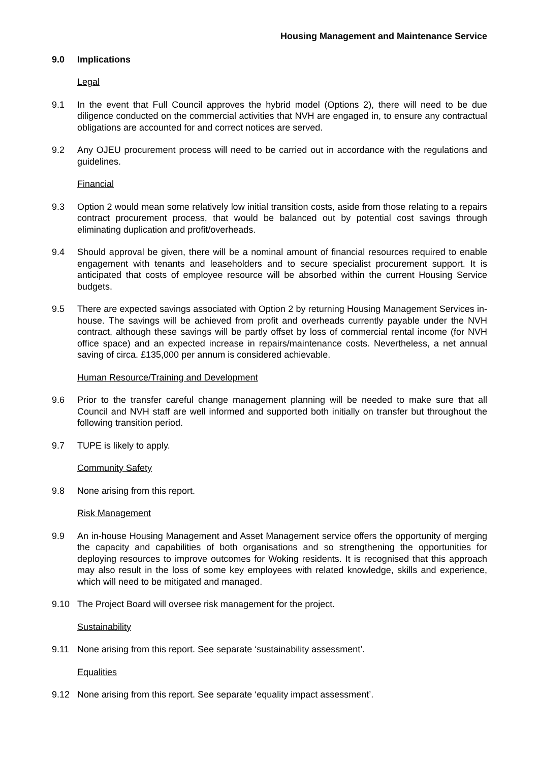Housing Management and Maintenance Service
9.0 Implications
Legal
9.1 In the event that Full Council approves the hybrid model (Options 2), there will need to be due diligence conducted on the commercial activities that NVH are engaged in, to ensure any contractual obligations are accounted for and correct notices are served.
9.2 Any OJEU procurement process will need to be carried out in accordance with the regulations and guidelines.
Financial
9.3 Option 2 would mean some relatively low initial transition costs, aside from those relating to a repairs contract procurement process, that would be balanced out by potential cost savings through eliminating duplication and profit/overheads.
9.4 Should approval be given, there will be a nominal amount of financial resources required to enable engagement with tenants and leaseholders and to secure specialist procurement support. It is anticipated that costs of employee resource will be absorbed within the current Housing Service budgets.
9.5 There are expected savings associated with Option 2 by returning Housing Management Services in-house. The savings will be achieved from profit and overheads currently payable under the NVH contract, although these savings will be partly offset by loss of commercial rental income (for NVH office space) and an expected increase in repairs/maintenance costs. Nevertheless, a net annual saving of circa. £135,000 per annum is considered achievable.
Human Resource/Training and Development
9.6 Prior to the transfer careful change management planning will be needed to make sure that all Council and NVH staff are well informed and supported both initially on transfer but throughout the following transition period.
9.7 TUPE is likely to apply.
Community Safety
9.8 None arising from this report.
Risk Management
9.9 An in-house Housing Management and Asset Management service offers the opportunity of merging the capacity and capabilities of both organisations and so strengthening the opportunities for deploying resources to improve outcomes for Woking residents. It is recognised that this approach may also result in the loss of some key employees with related knowledge, skills and experience, which will need to be mitigated and managed.
9.10 The Project Board will oversee risk management for the project.
Sustainability
9.11 None arising from this report. See separate ‘sustainability assessment’.
Equalities
9.12 None arising from this report. See separate ‘equality impact assessment’.